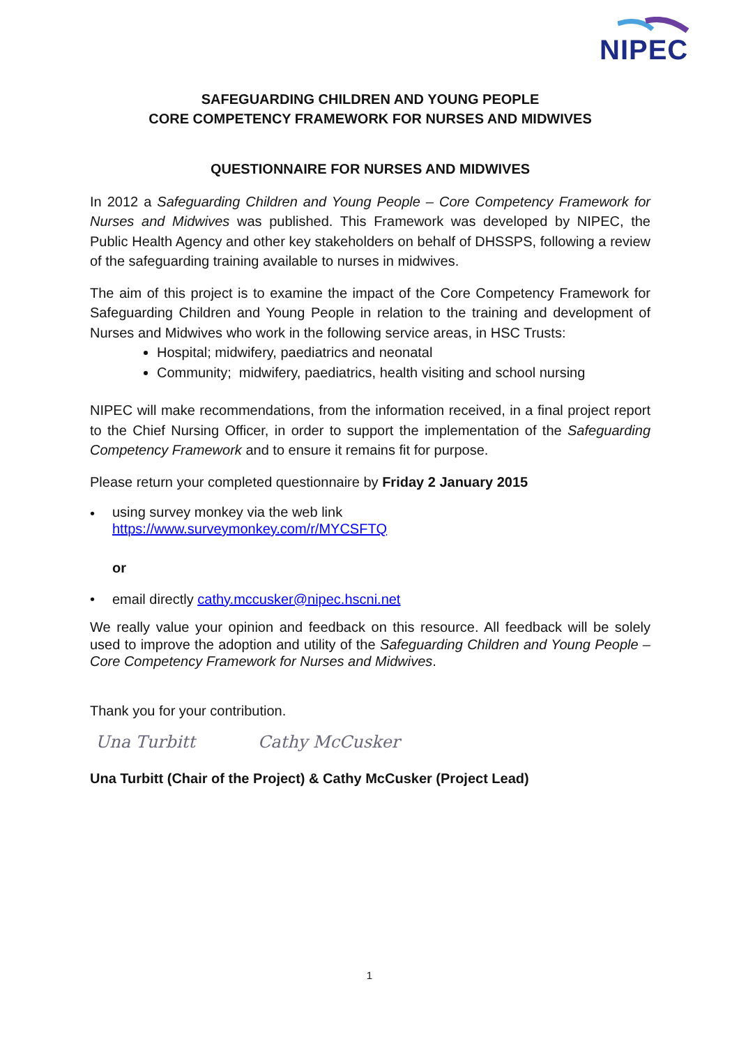NIPEC
SAFEGUARDING CHILDREN AND YOUNG PEOPLE
CORE COMPETENCY FRAMEWORK FOR NURSES AND MIDWIVES
QUESTIONNAIRE FOR NURSES AND MIDWIVES
In 2012 a Safeguarding Children and Young People – Core Competency Framework for Nurses and Midwives was published. This Framework was developed by NIPEC, the Public Health Agency and other key stakeholders on behalf of DHSSPS, following a review of the safeguarding training available to nurses in midwives.
The aim of this project is to examine the impact of the Core Competency Framework for Safeguarding Children and Young People in relation to the training and development of Nurses and Midwives who work in the following service areas, in HSC Trusts:
Hospital; midwifery, paediatrics and neonatal
Community; midwifery, paediatrics, health visiting and school nursing
NIPEC will make recommendations, from the information received, in a final project report to the Chief Nursing Officer, in order to support the implementation of the Safeguarding Competency Framework and to ensure it remains fit for purpose.
Please return your completed questionnaire by Friday 2 January 2015
• using survey monkey via the web link
https://www.surveymonkey.com/r/MYCSFTQ
or
• email directly cathy.mccusker@nipec.hscni.net
We really value your opinion and feedback on this resource. All feedback will be solely used to improve the adoption and utility of the Safeguarding Children and Young People – Core Competency Framework for Nurses and Midwives.
Thank you for your contribution.
Una Turbitt Cathy McCusker
Una Turbitt (Chair of the Project) & Cathy McCusker (Project Lead)
1